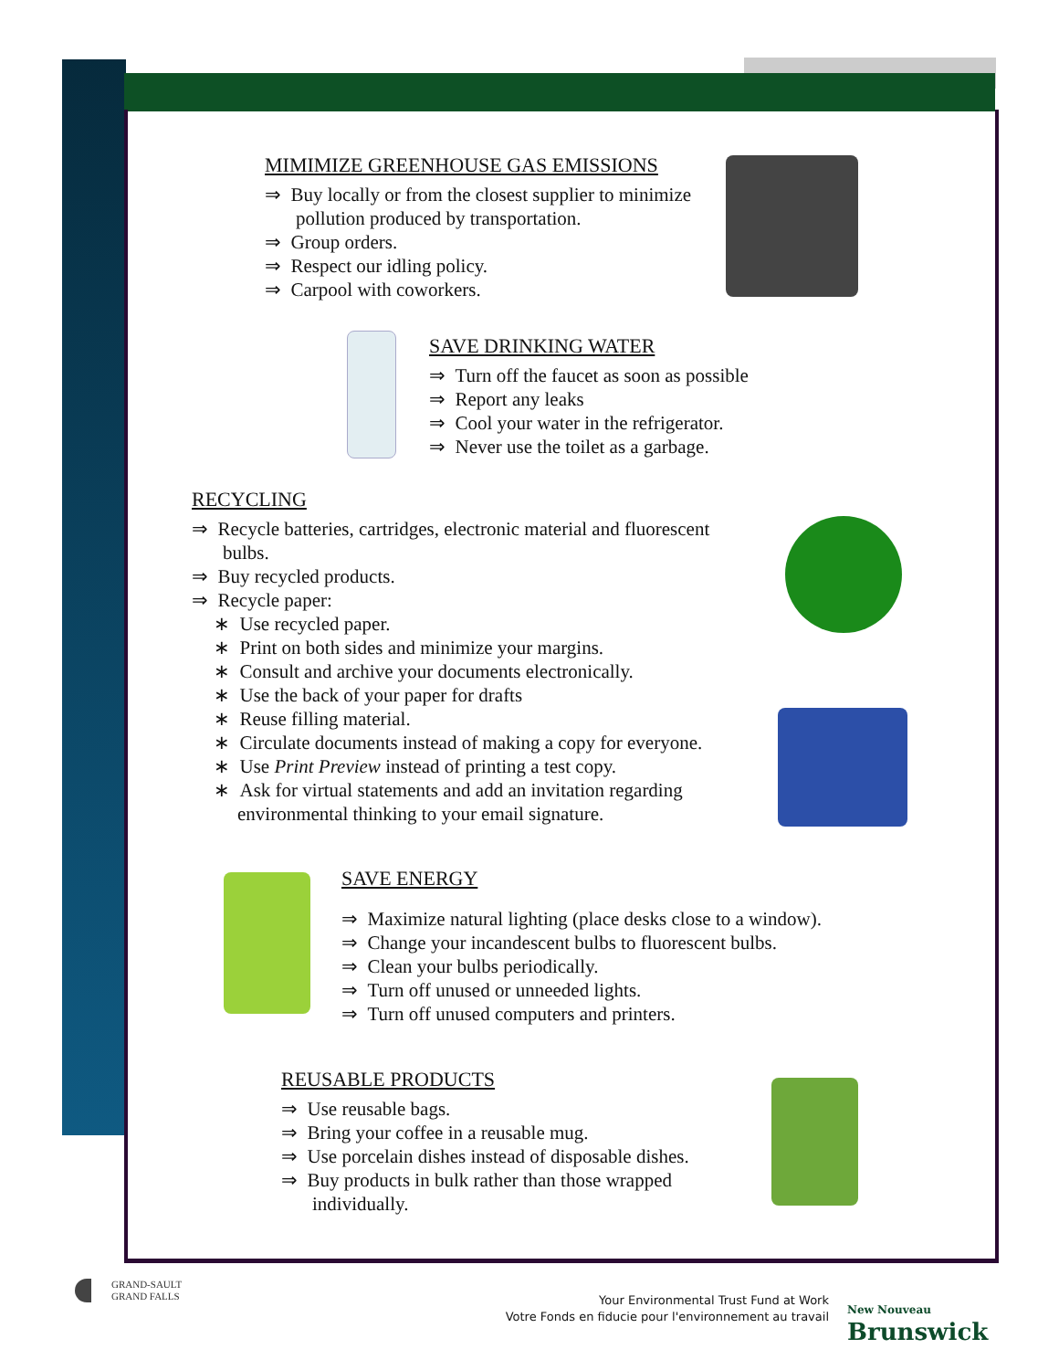MIMIMIZE GREENHOUSE GAS EMISSIONS
⇒ Buy locally or from the closest supplier to minimize pollution produced by transportation.
⇒ Group orders.
⇒ Respect our idling policy.
⇒ Carpool with coworkers.
SAVE DRINKING WATER
⇒ Turn off the faucet as soon as possible
⇒ Report any leaks
⇒ Cool your water in the refrigerator.
⇒ Never use the toilet as a garbage.
RECYCLING
⇒ Recycle batteries, cartridges, electronic material and fluorescent bulbs.
⇒ Buy recycled products.
⇒ Recycle paper:
∗ Use recycled paper.
∗ Print on both sides and minimize your margins.
∗ Consult and archive your documents electronically.
∗ Use the back of your paper for drafts
∗ Reuse filling material.
∗ Circulate documents instead of making a copy for everyone.
∗ Use Print Preview instead of printing a test copy.
∗ Ask for virtual statements and add an invitation regarding environmental thinking to your email signature.
SAVE ENERGY
⇒ Maximize natural lighting (place desks close to a window).
⇒ Change your incandescent bulbs to fluorescent bulbs.
⇒ Clean your bulbs periodically.
⇒ Turn off unused or unneeded lights.
⇒ Turn off unused computers and printers.
REUSABLE PRODUCTS
⇒ Use reusable bags.
⇒ Bring your coffee in a reusable mug.
⇒ Use porcelain dishes instead of disposable dishes.
⇒ Buy products in bulk rather than those wrapped individually.
GRAND-SAULT
GRAND FALLS
Your Environmental Trust Fund at Work
Votre Fonds en fiducie pour l'environnement au travail
New Nouveau
Brunswick